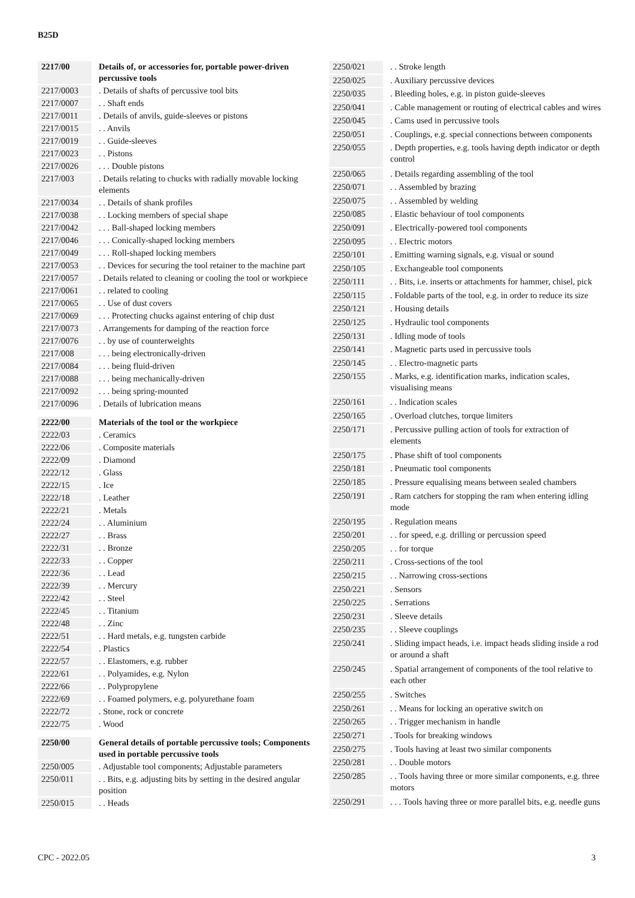B25D
| 2217/00 | Details of, or accessories for, portable power-driven percussive tools |
| 2217/0003 | . Details of shafts of percussive tool bits |
| 2217/0007 | . . Shaft ends |
| 2217/0011 | . Details of anvils, guide-sleeves or pistons |
| 2217/0015 | . . Anvils |
| 2217/0019 | . . Guide-sleeves |
| 2217/0023 | . . Pistons |
| 2217/0026 | . . . Double pistons |
| 2217/003 | . Details relating to chucks with radially movable locking elements |
| 2217/0034 | . . Details of shank profiles |
| 2217/0038 | . . Locking members of special shape |
| 2217/0042 | . . . Ball-shaped locking members |
| 2217/0046 | . . . Conically-shaped locking members |
| 2217/0049 | . . . Roll-shaped locking members |
| 2217/0053 | . . Devices for securing the tool retainer to the machine part |
| 2217/0057 | . Details related to cleaning or cooling the tool or workpiece |
| 2217/0061 | . . related to cooling |
| 2217/0065 | . . Use of dust covers |
| 2217/0069 | . . . Protecting chucks against entering of chip dust |
| 2217/0073 | . Arrangements for damping of the reaction force |
| 2217/0076 | . . by use of counterweights |
| 2217/008 | . . . being electronically-driven |
| 2217/0084 | . . . being fluid-driven |
| 2217/0088 | . . . being mechanically-driven |
| 2217/0092 | . . . being spring-mounted |
| 2217/0096 | . Details of lubrication means |
| 2222/00 | Materials of the tool or the workpiece |
| 2222/03 | . Ceramics |
| 2222/06 | . Composite materials |
| 2222/09 | . Diamond |
| 2222/12 | . Glass |
| 2222/15 | . Ice |
| 2222/18 | . Leather |
| 2222/21 | . Metals |
| 2222/24 | . . Aluminium |
| 2222/27 | . . Brass |
| 2222/31 | . . Bronze |
| 2222/33 | . . Copper |
| 2222/36 | . . Lead |
| 2222/39 | . . Mercury |
| 2222/42 | . . Steel |
| 2222/45 | . . Titanium |
| 2222/48 | . . Zinc |
| 2222/51 | . . Hard metals, e.g. tungsten carbide |
| 2222/54 | . Plastics |
| 2222/57 | . . Elastomers, e.g. rubber |
| 2222/61 | . . Polyamides, e.g. Nylon |
| 2222/66 | . . Polypropylene |
| 2222/69 | . . Foamed polymers, e.g. polyurethane foam |
| 2222/72 | . Stone, rock or concrete |
| 2222/75 | . Wood |
| 2250/00 | General details of portable percussive tools; Components used in portable percussive tools |
| 2250/005 | . Adjustable tool components; Adjustable parameters |
| 2250/011 | . . Bits, e.g. adjusting bits by setting in the desired angular position |
| 2250/015 | . . Heads |
| 2250/021 | . . Stroke length |
| 2250/025 | . Auxiliary percussive devices |
| 2250/035 | . Bleeding holes, e.g. in piston guide-sleeves |
| 2250/041 | . Cable management or routing of electrical cables and wires |
| 2250/045 | . Cams used in percussive tools |
| 2250/051 | . Couplings, e.g. special connections between components |
| 2250/055 | . Depth properties, e.g. tools having depth indicator or depth control |
| 2250/065 | . Details regarding assembling of the tool |
| 2250/071 | . . Assembled by brazing |
| 2250/075 | . . Assembled by welding |
| 2250/085 | . Elastic behaviour of tool components |
| 2250/091 | . Electrically-powered tool components |
| 2250/095 | . . Electric motors |
| 2250/101 | . Emitting warning signals, e.g. visual or sound |
| 2250/105 | . Exchangeable tool components |
| 2250/111 | . . Bits, i.e. inserts or attachments for hammer, chisel, pick |
| 2250/115 | . Foldable parts of the tool, e.g. in order to reduce its size |
| 2250/121 | . Housing details |
| 2250/125 | . Hydraulic tool components |
| 2250/131 | . Idling mode of tools |
| 2250/141 | . Magnetic parts used in percussive tools |
| 2250/145 | . . Electro-magnetic parts |
| 2250/155 | . Marks, e.g. identification marks, indication scales, visualising means |
| 2250/161 | . . Indication scales |
| 2250/165 | . Overload clutches, torque limiters |
| 2250/171 | . Percussive pulling action of tools for extraction of elements |
| 2250/175 | . Phase shift of tool components |
| 2250/181 | . Pneumatic tool components |
| 2250/185 | . Pressure equalising means between sealed chambers |
| 2250/191 | . Ram catchers for stopping the ram when entering idling mode |
| 2250/195 | . Regulation means |
| 2250/201 | . . for speed, e.g. drilling or percussion speed |
| 2250/205 | . . for torque |
| 2250/211 | . Cross-sections of the tool |
| 2250/215 | . . Narrowing cross-sections |
| 2250/221 | . Sensors |
| 2250/225 | . Serrations |
| 2250/231 | . Sleeve details |
| 2250/235 | . . Sleeve couplings |
| 2250/241 | . Sliding impact heads, i.e. impact heads sliding inside a rod or around a shaft |
| 2250/245 | . Spatial arrangement of components of the tool relative to each other |
| 2250/255 | . Switches |
| 2250/261 | . . Means for locking an operative switch on |
| 2250/265 | . . Trigger mechanism in handle |
| 2250/271 | . Tools for breaking windows |
| 2250/275 | . Tools having at least two similar components |
| 2250/281 | . . Double motors |
| 2250/285 | . . Tools having three or more similar components, e.g. three motors |
| 2250/291 | . . . Tools having three or more parallel bits, e.g. needle guns |
CPC - 2022.05 3